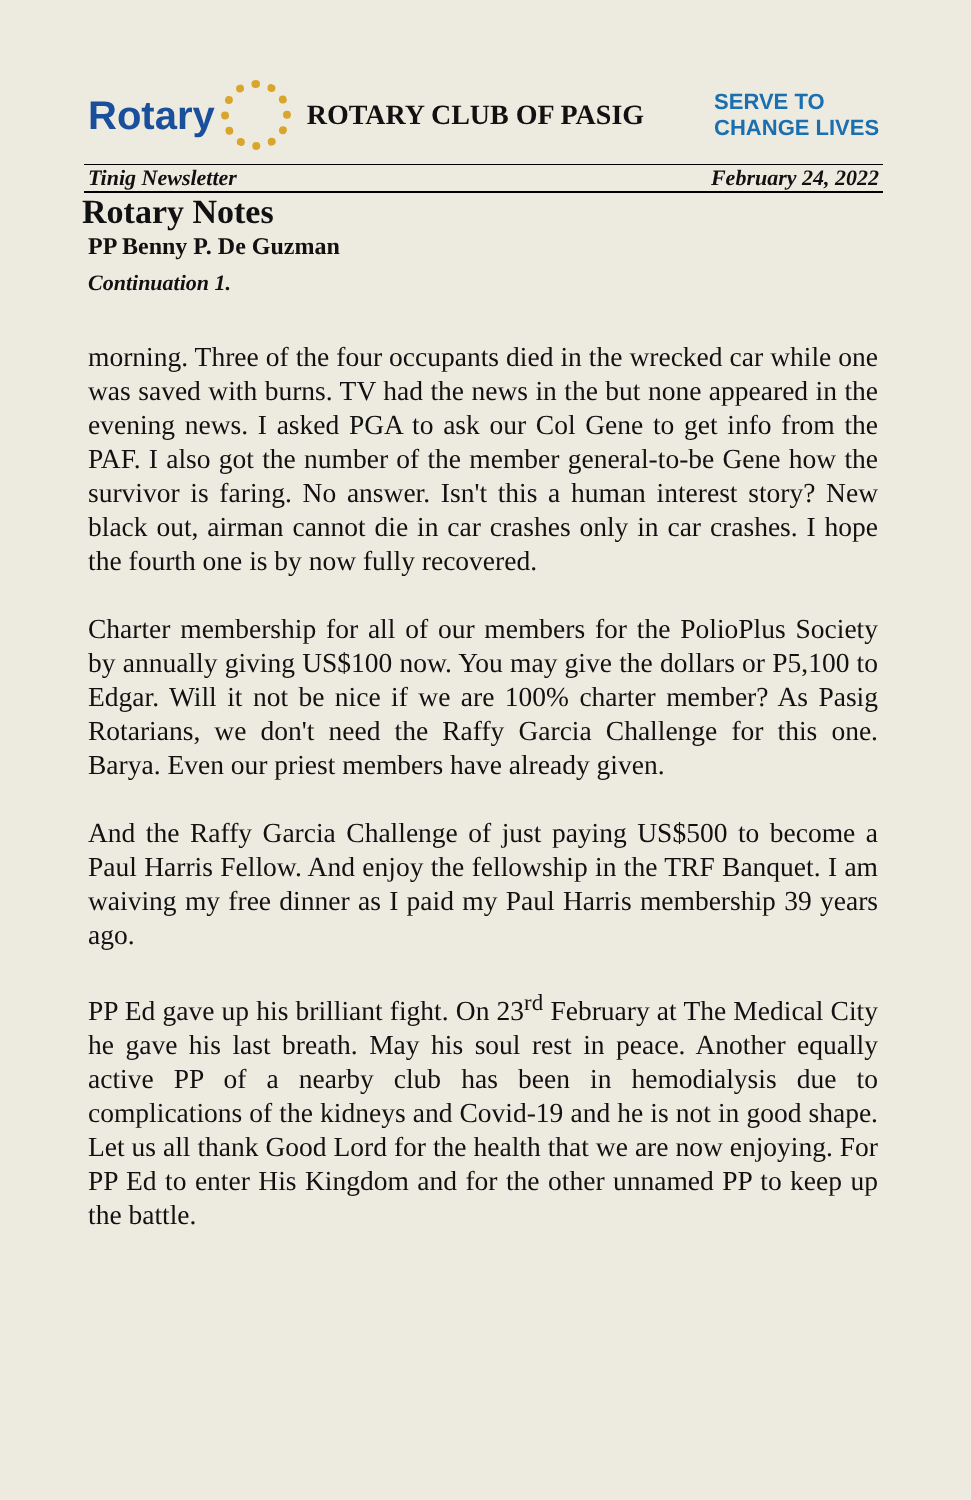Rotary
ROTARY CLUB OF PASIG SERVE TO
CHANGE LIVES
Tinig Newsletter February 24, 2022
Rotary Notes
PP Benny P. De Guzman
Continuation 1.
morning. Three of the four occupants died in the wrecked car while one was saved with burns. TV had the news in the but none appeared in the evening news. I asked PGA to ask our Col Gene to get info from the PAF. I also got the number of the member general-to-be Gene how the survivor is faring. No answer. Isn't this a human interest story? New black out, airman cannot die in car crashes only in car crashes. I hope the fourth one is by now fully recovered.
Charter membership for all of our members for the PolioPlus Society by annually giving US$100 now. You may give the dollars or P5,100 to Edgar. Will it not be nice if we are 100% charter member? As Pasig Rotarians, we don't need the Raffy Garcia Challenge for this one. Barya. Even our priest members have already given.
And the Raffy Garcia Challenge of just paying US$500 to become a Paul Harris Fellow. And enjoy the fellowship in the TRF Banquet. I am waiving my free dinner as I paid my Paul Harris membership 39 years ago.
PP Ed gave up his brilliant fight. On 23<sup>rd</sup> February at The Medical City he gave his last breath. May his soul rest in peace. Another equally active PP of a nearby club has been in hemodialysis due to complications of the kidneys and Covid-19 and he is not in good shape. Let us all thank Good Lord for the health that we are now enjoying. For PP Ed to enter His Kingdom and for the other unnamed PP to keep up the battle.